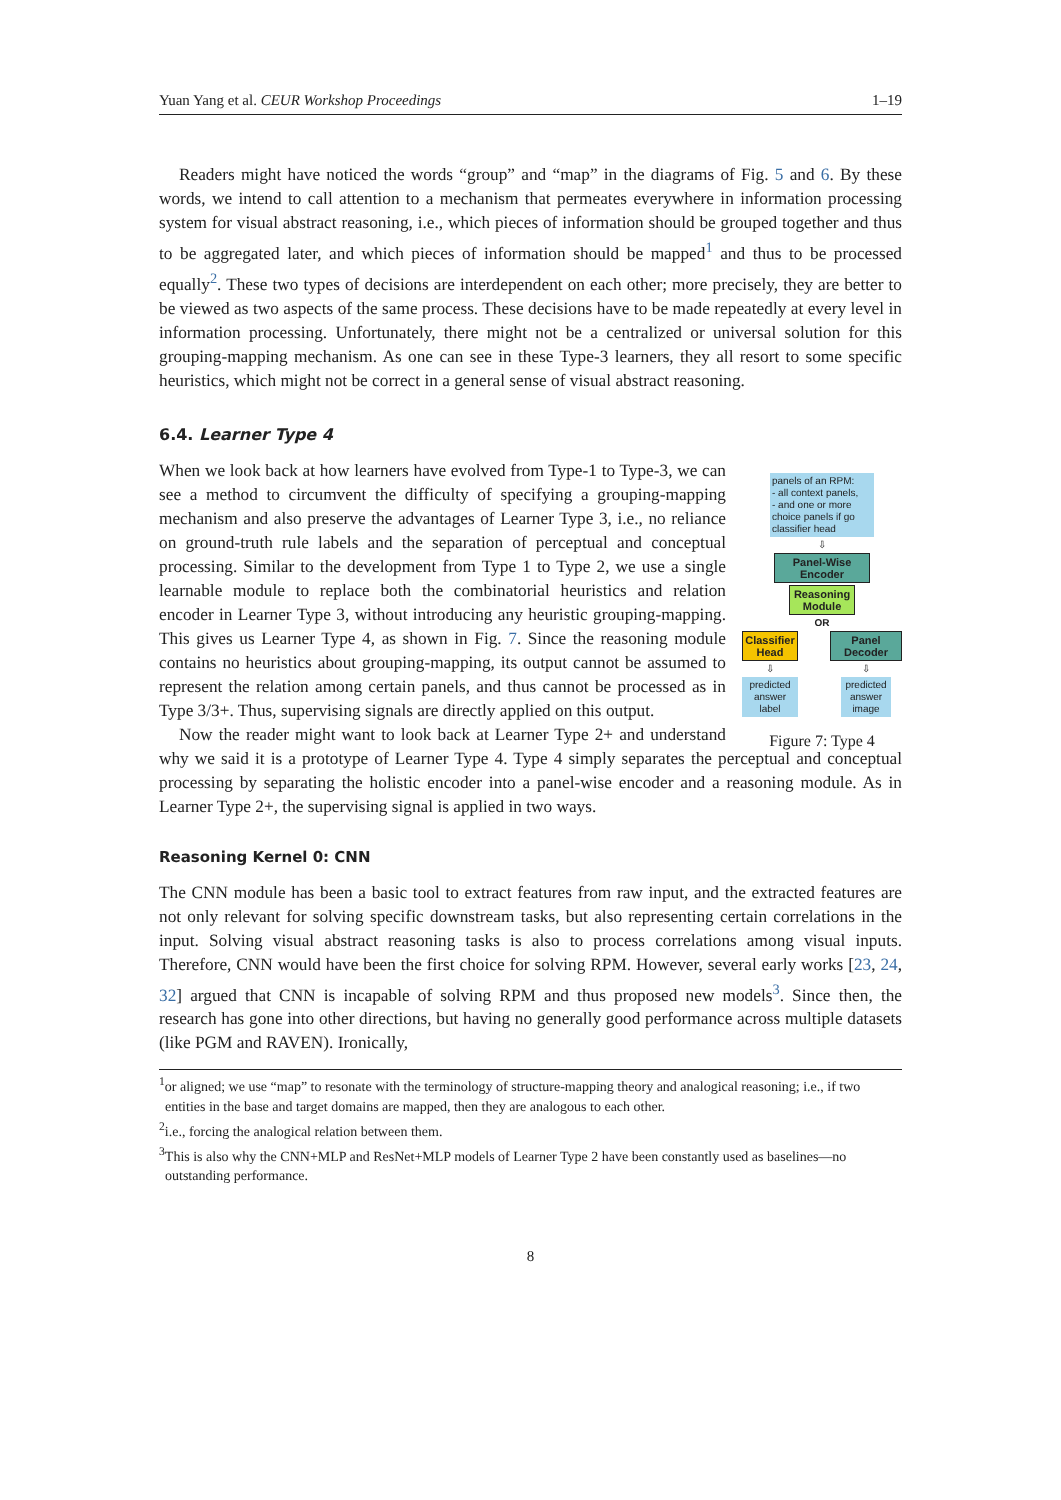Yuan Yang et al. CEUR Workshop Proceedings 1–19
Readers might have noticed the words “group” and “map” in the diagrams of Fig. 5 and 6. By these words, we intend to call attention to a mechanism that permeates everywhere in information processing system for visual abstract reasoning, i.e., which pieces of information should be grouped together and thus to be aggregated later, and which pieces of information should be mapped<sup>1</sup> and thus to be processed equally<sup>2</sup>. These two types of decisions are interdependent on each other; more precisely, they are better to be viewed as two aspects of the same process. These decisions have to be made repeatedly at every level in information processing. Unfortunately, there might not be a centralized or universal solution for this grouping-mapping mechanism. As one can see in these Type-3 learners, they all resort to some specific heuristics, which might not be correct in a general sense of visual abstract reasoning.
6.4. Learner Type 4
panels of an RPM:
- all context panels,
- and one or more choice panels if go classifier head
⇩
Panel-Wise Encoder
Reasoning Module
OR
Classifier Head
⇩
predicted answer label
Panel Decoder
⇩
predicted answer image
Figure 7: Type 4
When we look back at how learners have evolved from Type-1 to Type-3, we can see a method to circumvent the difficulty of specifying a grouping-mapping mechanism and also preserve the advantages of Learner Type 3, i.e., no reliance on ground-truth rule labels and the separation of perceptual and conceptual processing. Similar to the development from Type 1 to Type 2, we use a single learnable module to replace both the combinatorial heuristics and relation encoder in Learner Type 3, without introducing any heuristic grouping-mapping. This gives us Learner Type 4, as shown in Fig. 7. Since the reasoning module contains no heuristics about grouping-mapping, its output cannot be assumed to represent the relation among certain panels, and thus cannot be processed as in Type 3/3+. Thus, supervising signals are directly applied on this output.
Now the reader might want to look back at Learner Type 2+ and understand why we said it is a prototype of Learner Type 4. Type 4 simply separates the perceptual and conceptual processing by separating the holistic encoder into a panel-wise encoder and a reasoning module. As in Learner Type 2+, the supervising signal is applied in two ways.
Reasoning Kernel 0: CNN
The CNN module has been a basic tool to extract features from raw input, and the extracted features are not only relevant for solving specific downstream tasks, but also representing certain correlations in the input. Solving visual abstract reasoning tasks is also to process correlations among visual inputs. Therefore, CNN would have been the first choice for solving RPM. However, several early works [23, 24, 32] argued that CNN is incapable of solving RPM and thus proposed new models<sup>3</sup>. Since then, the research has gone into other directions, but having no generally good performance across multiple datasets (like PGM and RAVEN). Ironically,
<sup>1</sup> or aligned; we use “map” to resonate with the terminology of structure-mapping theory and analogical reasoning; i.e., if two entities in the base and target domains are mapped, then they are analogous to each other.
<sup>2</sup> i.e., forcing the analogical relation between them.
<sup>3</sup> This is also why the CNN+MLP and ResNet+MLP models of Learner Type 2 have been constantly used as baselines—no outstanding performance.
8